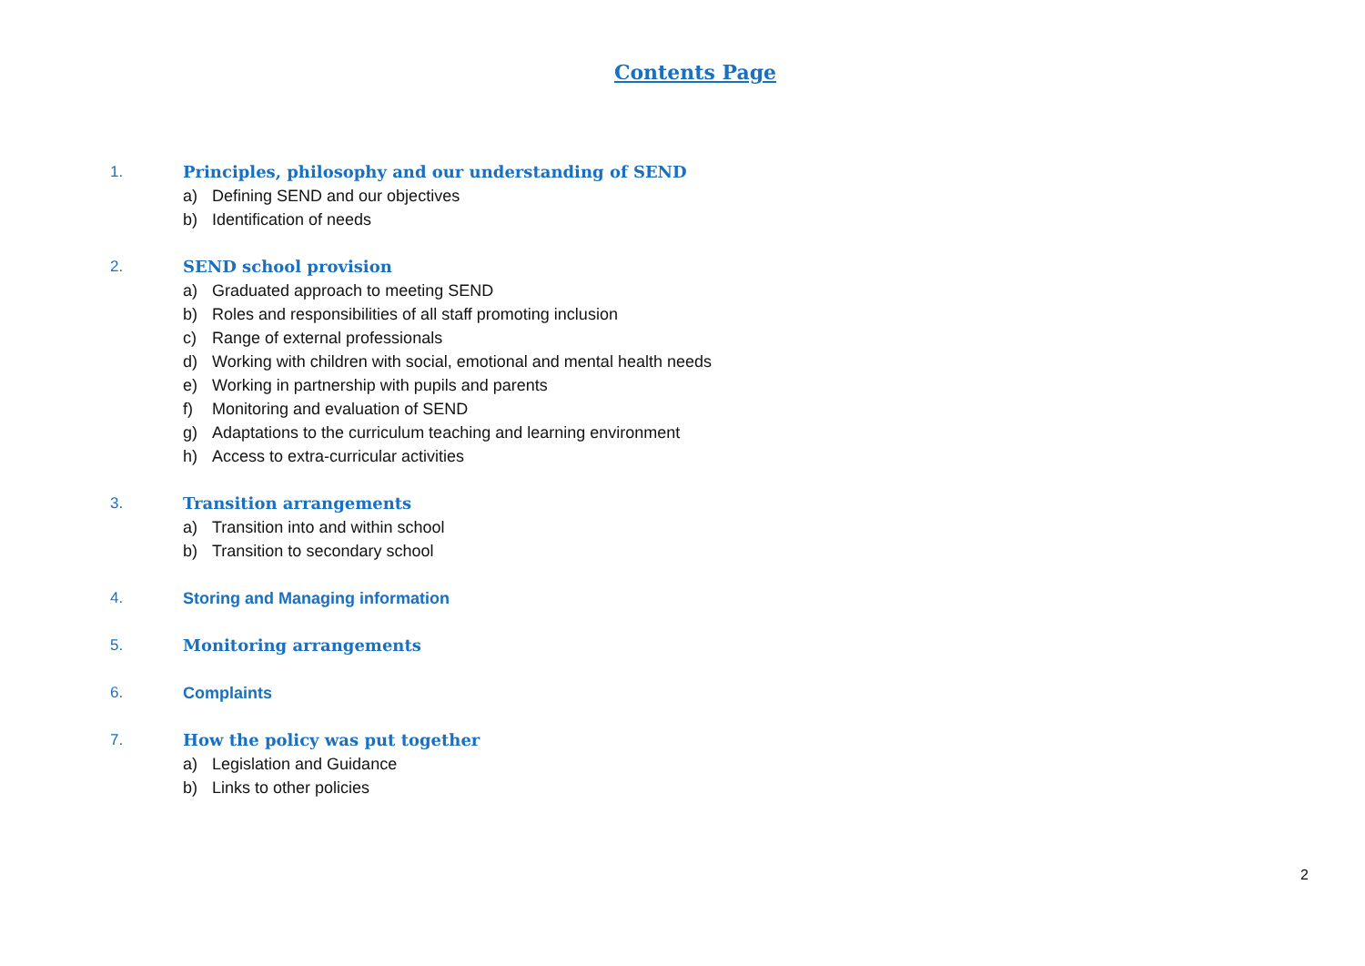Contents Page
1. Principles, philosophy and our understanding of SEND
a) Defining SEND and our objectives
b) Identification of needs
2. SEND school provision
a) Graduated approach to meeting SEND
b) Roles and responsibilities of all staff promoting inclusion
c) Range of external professionals
d) Working with children with social, emotional and mental health needs
e) Working in partnership with pupils and parents
f) Monitoring and evaluation of SEND
g) Adaptations to the curriculum teaching and learning environment
h) Access to extra-curricular activities
3. Transition arrangements
a) Transition into and within school
b) Transition to secondary school
4. Storing and Managing information
5. Monitoring arrangements
6. Complaints
7. How the policy was put together
a) Legislation and Guidance
b) Links to other policies
2